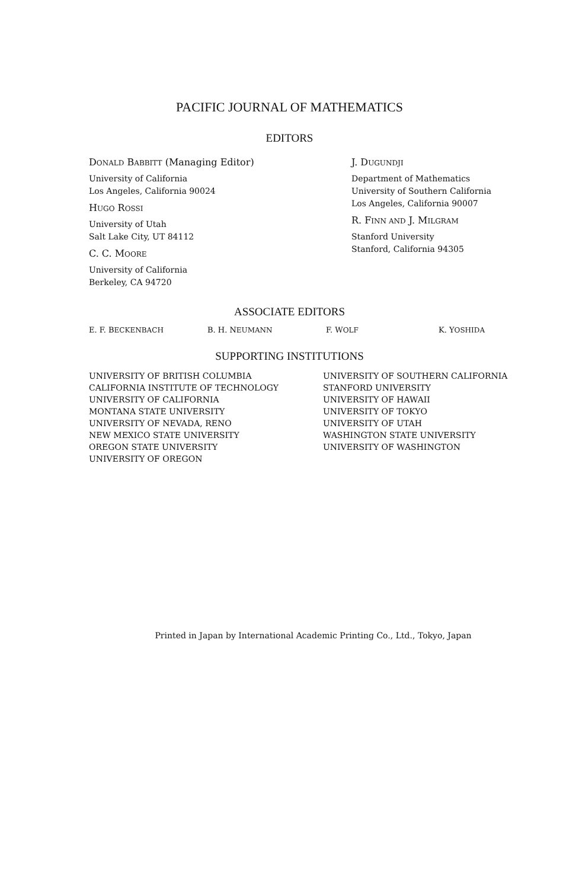PACIFIC JOURNAL OF MATHEMATICS
EDITORS
DONALD BABBITT (Managing Editor)
University of California
Los Angeles, California 90024
HUGO ROSSI
University of Utah
Salt Lake City, UT 84112
C. C. MOORE
University of California
Berkeley, CA 94720
J. DUGUNDJI
Department of Mathematics
University of Southern California
Los Angeles, California 90007
R. FINN AND J. MILGRAM
Stanford University
Stanford, California 94305
ASSOCIATE EDITORS
E. F. BECKENBACH B. H. NEUMANN F. WOLF K. YOSHIDA
SUPPORTING INSTITUTIONS
UNIVERSITY OF BRITISH COLUMBIA
CALIFORNIA INSTITUTE OF TECHNOLOGY
UNIVERSITY OF CALIFORNIA
MONTANA STATE UNIVERSITY
UNIVERSITY OF NEVADA, RENO
NEW MEXICO STATE UNIVERSITY
OREGON STATE UNIVERSITY
UNIVERSITY OF OREGON
UNIVERSITY OF SOUTHERN CALIFORNIA
STANFORD UNIVERSITY
UNIVERSITY OF HAWAII
UNIVERSITY OF TOKYO
UNIVERSITY OF UTAH
WASHINGTON STATE UNIVERSITY
UNIVERSITY OF WASHINGTON
Printed in Japan by International Academic Printing Co., Ltd., Tokyo, Japan